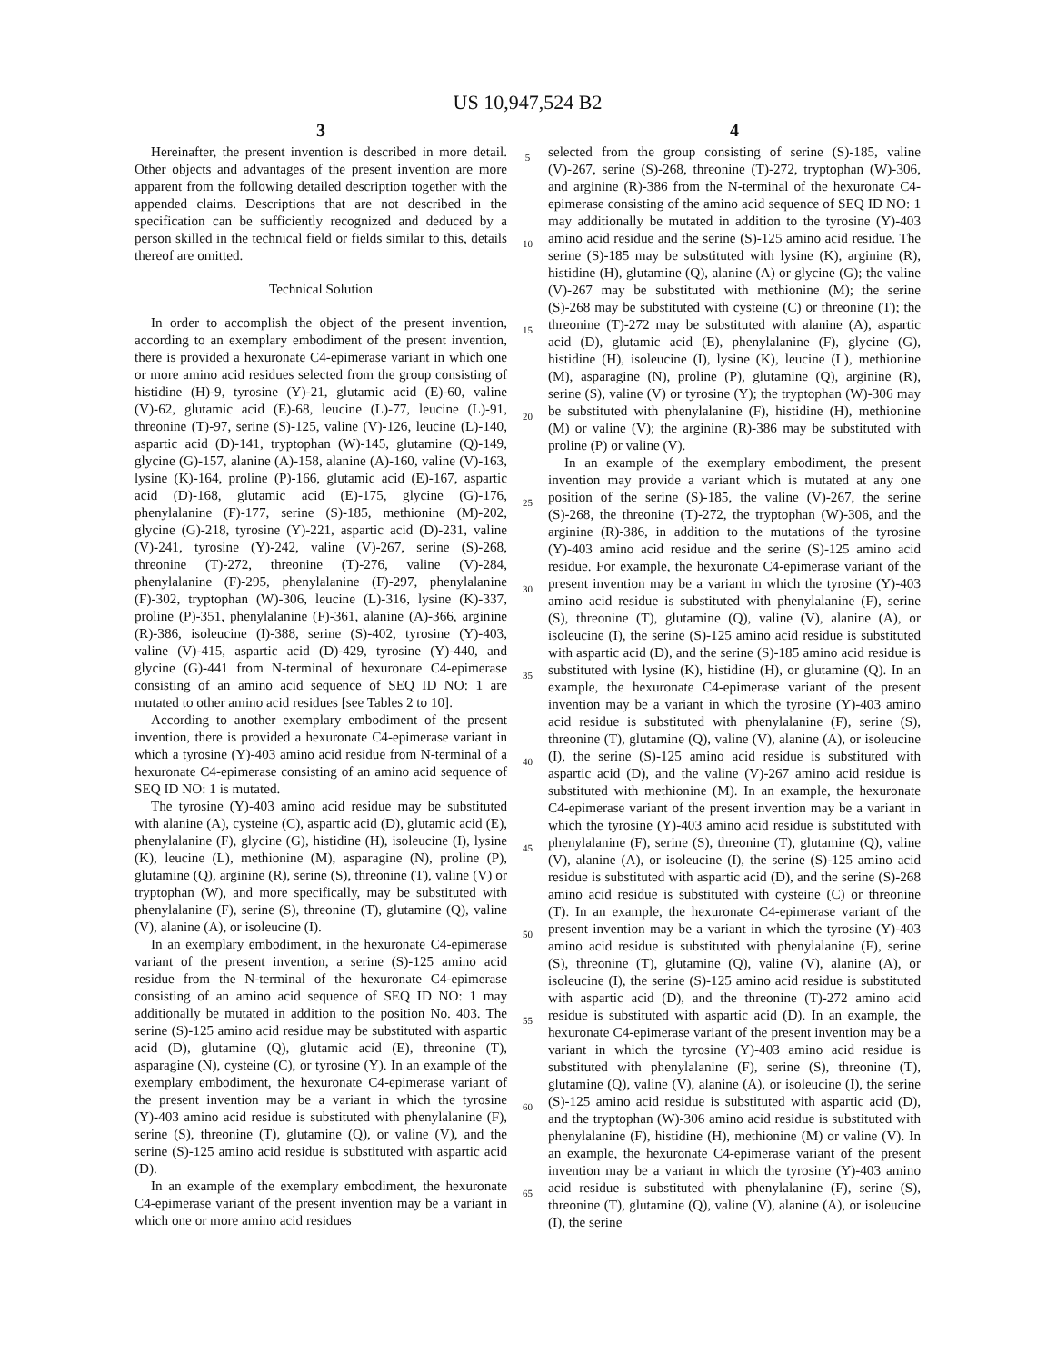US 10,947,524 B2
3
Hereinafter, the present invention is described in more detail. Other objects and advantages of the present invention are more apparent from the following detailed description together with the appended claims. Descriptions that are not described in the specification can be sufficiently recognized and deduced by a person skilled in the technical field or fields similar to this, details thereof are omitted.
Technical Solution
In order to accomplish the object of the present invention, according to an exemplary embodiment of the present invention, there is provided a hexuronate C4-epimerase variant in which one or more amino acid residues selected from the group consisting of histidine (H)-9, tyrosine (Y)-21, glutamic acid (E)-60, valine (V)-62, glutamic acid (E)-68, leucine (L)-77, leucine (L)-91, threonine (T)-97, serine (S)-125, valine (V)-126, leucine (L)-140, aspartic acid (D)-141, tryptophan (W)-145, glutamine (Q)-149, glycine (G)-157, alanine (A)-158, alanine (A)-160, valine (V)-163, lysine (K)-164, proline (P)-166, glutamic acid (E)-167, aspartic acid (D)-168, glutamic acid (E)-175, glycine (G)-176, phenylalanine (F)-177, serine (S)-185, methionine (M)-202, glycine (G)-218, tyrosine (Y)-221, aspartic acid (D)-231, valine (V)-241, tyrosine (Y)-242, valine (V)-267, serine (S)-268, threonine (T)-272, threonine (T)-276, valine (V)-284, phenylalanine (F)-295, phenylalanine (F)-297, phenylalanine (F)-302, tryptophan (W)-306, leucine (L)-316, lysine (K)-337, proline (P)-351, phenylalanine (F)-361, alanine (A)-366, arginine (R)-386, isoleucine (I)-388, serine (S)-402, tyrosine (Y)-403, valine (V)-415, aspartic acid (D)-429, tyrosine (Y)-440, and glycine (G)-441 from N-terminal of hexuronate C4-epimerase consisting of an amino acid sequence of SEQ ID NO: 1 are mutated to other amino acid residues [see Tables 2 to 10].
According to another exemplary embodiment of the present invention, there is provided a hexuronate C4-epimerase variant in which a tyrosine (Y)-403 amino acid residue from N-terminal of a hexuronate C4-epimerase consisting of an amino acid sequence of SEQ ID NO: 1 is mutated.
The tyrosine (Y)-403 amino acid residue may be substituted with alanine (A), cysteine (C), aspartic acid (D), glutamic acid (E), phenylalanine (F), glycine (G), histidine (H), isoleucine (I), lysine (K), leucine (L), methionine (M), asparagine (N), proline (P), glutamine (Q), arginine (R), serine (S), threonine (T), valine (V) or tryptophan (W), and more specifically, may be substituted with phenylalanine (F), serine (S), threonine (T), glutamine (Q), valine (V), alanine (A), or isoleucine (I).
In an exemplary embodiment, in the hexuronate C4-epimerase variant of the present invention, a serine (S)-125 amino acid residue from the N-terminal of the hexuronate C4-epimerase consisting of an amino acid sequence of SEQ ID NO: 1 may additionally be mutated in addition to the position No. 403. The serine (S)-125 amino acid residue may be substituted with aspartic acid (D), glutamine (Q), glutamic acid (E), threonine (T), asparagine (N), cysteine (C), or tyrosine (Y). In an example of the exemplary embodiment, the hexuronate C4-epimerase variant of the present invention may be a variant in which the tyrosine (Y)-403 amino acid residue is substituted with phenylalanine (F), serine (S), threonine (T), glutamine (Q), or valine (V), and the serine (S)-125 amino acid residue is substituted with aspartic acid (D).
In an example of the exemplary embodiment, the hexuronate C4-epimerase variant of the present invention may be a variant in which one or more amino acid residues
5
10
15
20
25
30
35
40
45
50
55
60
65
4
selected from the group consisting of serine (S)-185, valine (V)-267, serine (S)-268, threonine (T)-272, tryptophan (W)-306, and arginine (R)-386 from the N-terminal of the hexuronate C4-epimerase consisting of the amino acid sequence of SEQ ID NO: 1 may additionally be mutated in addition to the tyrosine (Y)-403 amino acid residue and the serine (S)-125 amino acid residue. The serine (S)-185 may be substituted with lysine (K), arginine (R), histidine (H), glutamine (Q), alanine (A) or glycine (G); the valine (V)-267 may be substituted with methionine (M); the serine (S)-268 may be substituted with cysteine (C) or threonine (T); the threonine (T)-272 may be substituted with alanine (A), aspartic acid (D), glutamic acid (E), phenylalanine (F), glycine (G), histidine (H), isoleucine (I), lysine (K), leucine (L), methionine (M), asparagine (N), proline (P), glutamine (Q), arginine (R), serine (S), valine (V) or tyrosine (Y); the tryptophan (W)-306 may be substituted with phenylalanine (F), histidine (H), methionine (M) or valine (V); the arginine (R)-386 may be substituted with proline (P) or valine (V).
In an example of the exemplary embodiment, the present invention may provide a variant which is mutated at any one position of the serine (S)-185, the valine (V)-267, the serine (S)-268, the threonine (T)-272, the tryptophan (W)-306, and the arginine (R)-386, in addition to the mutations of the tyrosine (Y)-403 amino acid residue and the serine (S)-125 amino acid residue. For example, the hexuronate C4-epimerase variant of the present invention may be a variant in which the tyrosine (Y)-403 amino acid residue is substituted with phenylalanine (F), serine (S), threonine (T), glutamine (Q), valine (V), alanine (A), or isoleucine (I), the serine (S)-125 amino acid residue is substituted with aspartic acid (D), and the serine (S)-185 amino acid residue is substituted with lysine (K), histidine (H), or glutamine (Q). In an example, the hexuronate C4-epimerase variant of the present invention may be a variant in which the tyrosine (Y)-403 amino acid residue is substituted with phenylalanine (F), serine (S), threonine (T), glutamine (Q), valine (V), alanine (A), or isoleucine (I), the serine (S)-125 amino acid residue is substituted with aspartic acid (D), and the valine (V)-267 amino acid residue is substituted with methionine (M). In an example, the hexuronate C4-epimerase variant of the present invention may be a variant in which the tyrosine (Y)-403 amino acid residue is substituted with phenylalanine (F), serine (S), threonine (T), glutamine (Q), valine (V), alanine (A), or isoleucine (I), the serine (S)-125 amino acid residue is substituted with aspartic acid (D), and the serine (S)-268 amino acid residue is substituted with cysteine (C) or threonine (T). In an example, the hexuronate C4-epimerase variant of the present invention may be a variant in which the tyrosine (Y)-403 amino acid residue is substituted with phenylalanine (F), serine (S), threonine (T), glutamine (Q), valine (V), alanine (A), or isoleucine (I), the serine (S)-125 amino acid residue is substituted with aspartic acid (D), and the threonine (T)-272 amino acid residue is substituted with aspartic acid (D). In an example, the hexuronate C4-epimerase variant of the present invention may be a variant in which the tyrosine (Y)-403 amino acid residue is substituted with phenylalanine (F), serine (S), threonine (T), glutamine (Q), valine (V), alanine (A), or isoleucine (I), the serine (S)-125 amino acid residue is substituted with aspartic acid (D), and the tryptophan (W)-306 amino acid residue is substituted with phenylalanine (F), histidine (H), methionine (M) or valine (V). In an example, the hexuronate C4-epimerase variant of the present invention may be a variant in which the tyrosine (Y)-403 amino acid residue is substituted with phenylalanine (F), serine (S), threonine (T), glutamine (Q), valine (V), alanine (A), or isoleucine (I), the serine